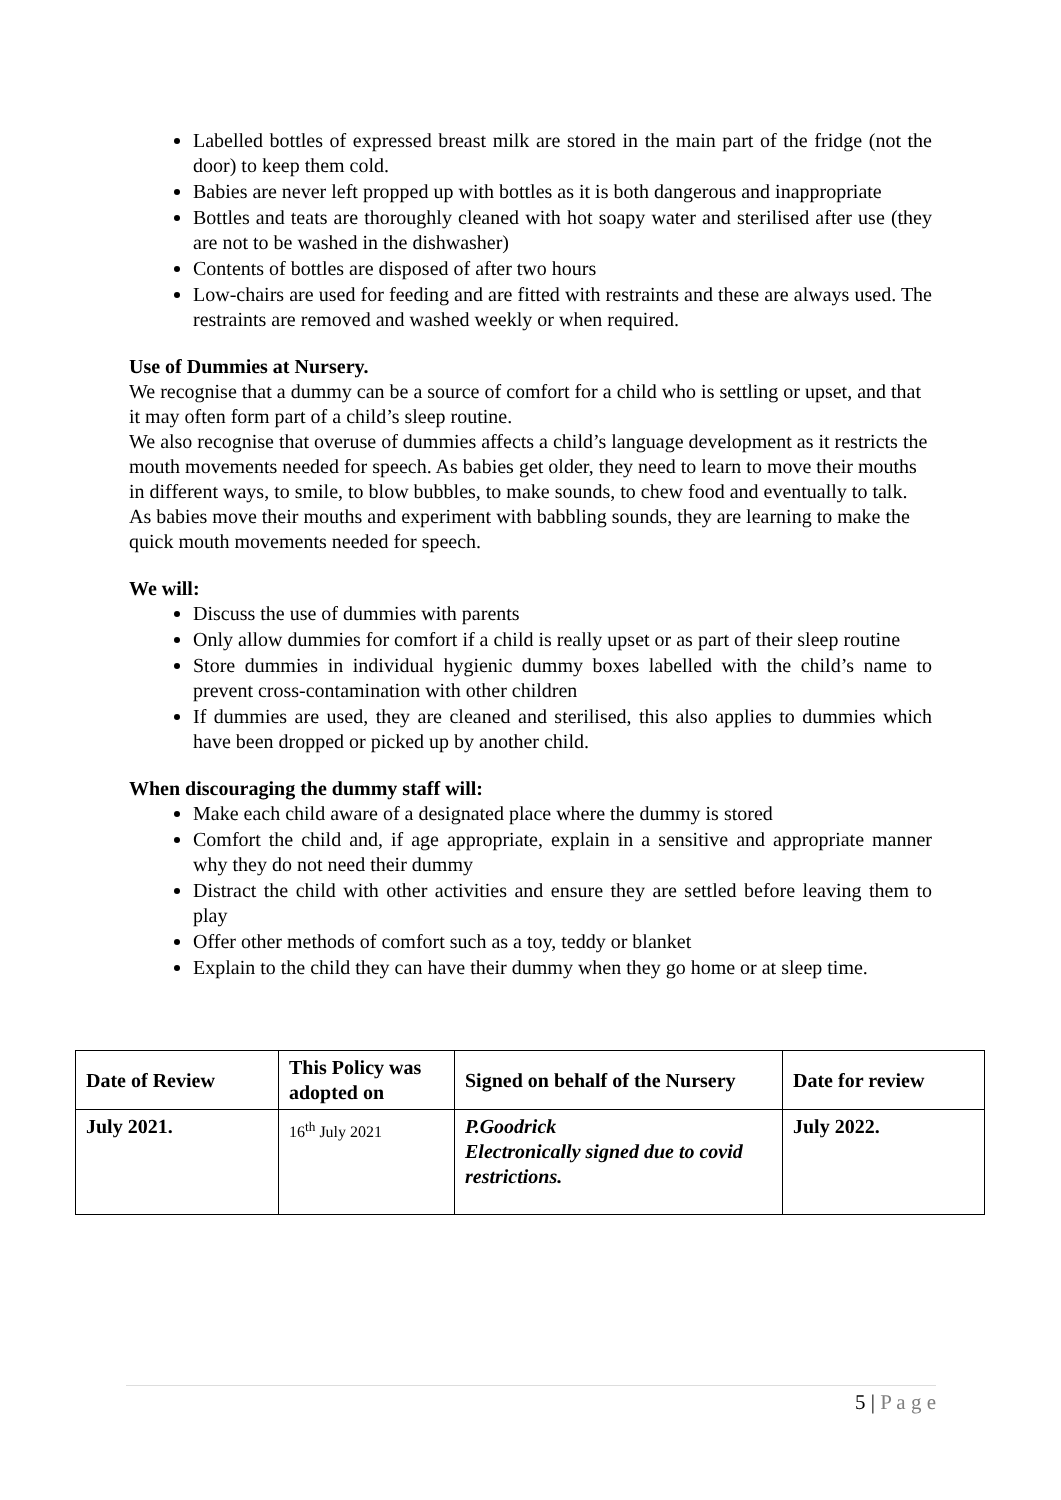Labelled bottles of expressed breast milk are stored in the main part of the fridge (not the door) to keep them cold.
Babies are never left propped up with bottles as it is both dangerous and inappropriate
Bottles and teats are thoroughly cleaned with hot soapy water and sterilised after use (they are not to be washed in the dishwasher)
Contents of bottles are disposed of after two hours
Low-chairs are used for feeding and are fitted with restraints and these are always used. The restraints are removed and washed weekly or when required.
Use of Dummies at Nursery.
We recognise that a dummy can be a source of comfort for a child who is settling or upset, and that it may often form part of a child’s sleep routine.
We also recognise that overuse of dummies affects a child’s language development as it restricts the mouth movements needed for speech. As babies get older, they need to learn to move their mouths in different ways, to smile, to blow bubbles, to make sounds, to chew food and eventually to talk. As babies move their mouths and experiment with babbling sounds, they are learning to make the quick mouth movements needed for speech.
We will:
Discuss the use of dummies with parents
Only allow dummies for comfort if a child is really upset or as part of their sleep routine
Store dummies in individual hygienic dummy boxes labelled with the child’s name to prevent cross-contamination with other children
If dummies are used, they are cleaned and sterilised, this also applies to dummies which have been dropped or picked up by another child.
When discouraging the dummy staff will:
Make each child aware of a designated place where the dummy is stored
Comfort the child and, if age appropriate, explain in a sensitive and appropriate manner why they do not need their dummy
Distract the child with other activities and ensure they are settled before leaving them to play
Offer other methods of comfort such as a toy, teddy or blanket
Explain to the child they can have their dummy when they go home or at sleep time.
| Date of Review | This Policy was adopted on | Signed on behalf of the Nursery | Date for review |
| --- | --- | --- | --- |
| July 2021. | 16<sup>th</sup> July 2021 | P.Goodrick Electronically signed due to covid restrictions. | July 2022. |
5 | P a g e